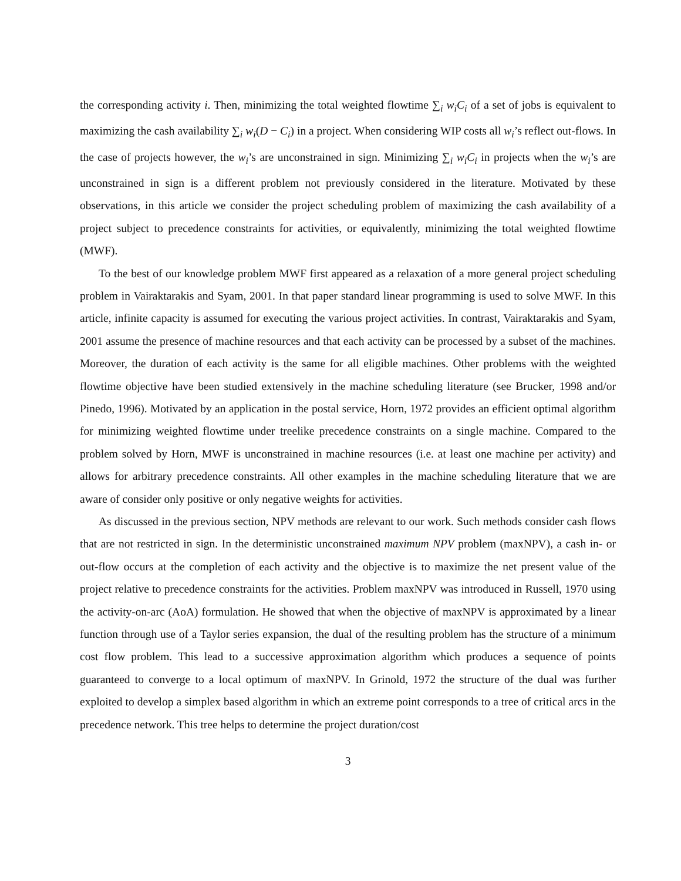the corresponding activity i. Then, minimizing the total weighted flowtime ∑<sub>i</sub> w<sub>i</sub>C<sub>i</sub> of a set of jobs is equivalent to maximizing the cash availability ∑<sub>i</sub> w<sub>i</sub>(D − C<sub>i</sub>) in a project. When considering WIP costs all w<sub>i</sub>’s reflect out-flows. In the case of projects however, the w<sub>i</sub>’s are unconstrained in sign. Minimizing ∑<sub>i</sub> w<sub>i</sub>C<sub>i</sub> in projects when the w<sub>i</sub>’s are unconstrained in sign is a different problem not previously considered in the literature. Motivated by these observations, in this article we consider the project scheduling problem of maximizing the cash availability of a project subject to precedence constraints for activities, or equivalently, minimizing the total weighted flowtime (MWF).
To the best of our knowledge problem MWF first appeared as a relaxation of a more general project scheduling problem in Vairaktarakis and Syam, 2001. In that paper standard linear programming is used to solve MWF. In this article, infinite capacity is assumed for executing the various project activities. In contrast, Vairaktarakis and Syam, 2001 assume the presence of machine resources and that each activity can be processed by a subset of the machines. Moreover, the duration of each activity is the same for all eligible machines. Other problems with the weighted flowtime objective have been studied extensively in the machine scheduling literature (see Brucker, 1998 and/or Pinedo, 1996). Motivated by an application in the postal service, Horn, 1972 provides an efficient optimal algorithm for minimizing weighted flowtime under treelike precedence constraints on a single machine. Compared to the problem solved by Horn, MWF is unconstrained in machine resources (i.e. at least one machine per activity) and allows for arbitrary precedence constraints. All other examples in the machine scheduling literature that we are aware of consider only positive or only negative weights for activities.
As discussed in the previous section, NPV methods are relevant to our work. Such methods consider cash flows that are not restricted in sign. In the deterministic unconstrained maximum NPV problem (maxNPV), a cash in- or out-flow occurs at the completion of each activity and the objective is to maximize the net present value of the project relative to precedence constraints for the activities. Problem maxNPV was introduced in Russell, 1970 using the activity-on-arc (AoA) formulation. He showed that when the objective of maxNPV is approximated by a linear function through use of a Taylor series expansion, the dual of the resulting problem has the structure of a minimum cost flow problem. This lead to a successive approximation algorithm which produces a sequence of points guaranteed to converge to a local optimum of maxNPV. In Grinold, 1972 the structure of the dual was further exploited to develop a simplex based algorithm in which an extreme point corresponds to a tree of critical arcs in the precedence network. This tree helps to determine the project duration/cost
3